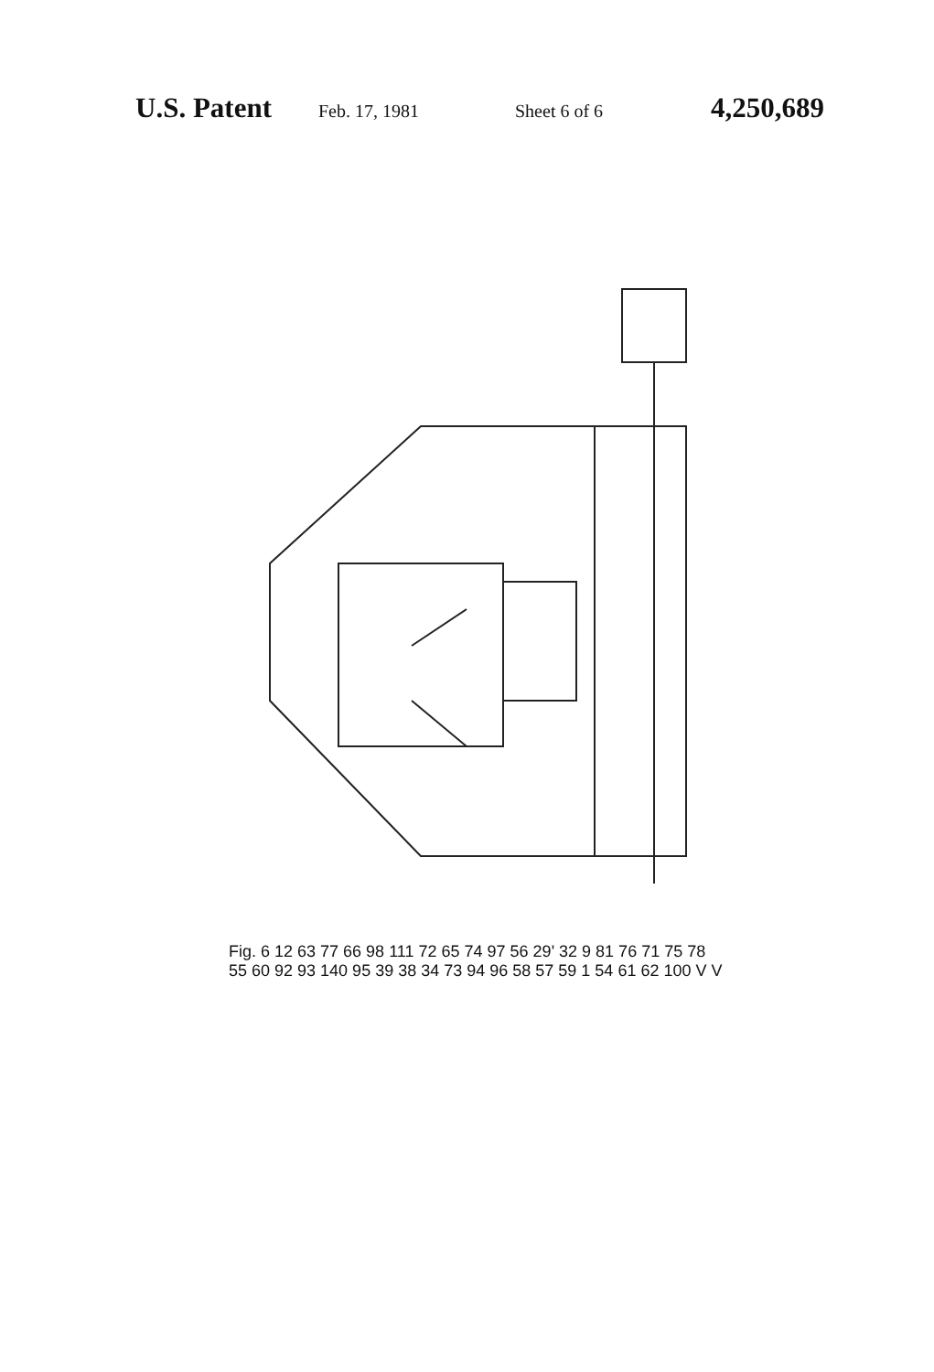U.S. Patent Feb. 17, 1981 Sheet 6 of 6 4,250,689
Fig. 6 12 63 77 66 98 111 72 65 74 97 56 29' 32 9 81 76 71 75 78 55 60 92 93 140 95 39 38 34 73 94 96 58 57 59 1 54 61 62 100 V V